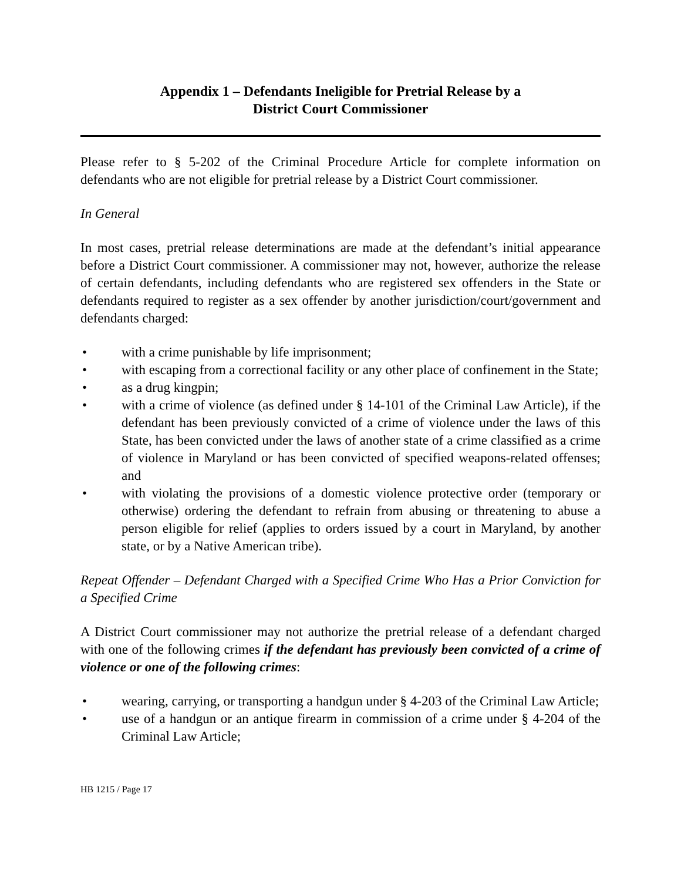Appendix 1 – Defendants Ineligible for Pretrial Release by a
District Court Commissioner
Please refer to § 5-202 of the Criminal Procedure Article for complete information on defendants who are not eligible for pretrial release by a District Court commissioner.
In General
In most cases, pretrial release determinations are made at the defendant’s initial appearance before a District Court commissioner. A commissioner may not, however, authorize the release of certain defendants, including defendants who are registered sex offenders in the State or defendants required to register as a sex offender by another jurisdiction/court/government and defendants charged:
• with a crime punishable by life imprisonment;
• with escaping from a correctional facility or any other place of confinement in the State;
• as a drug kingpin;
• with a crime of violence (as defined under § 14-101 of the Criminal Law Article), if the defendant has been previously convicted of a crime of violence under the laws of this State, has been convicted under the laws of another state of a crime classified as a crime of violence in Maryland or has been convicted of specified weapons-related offenses; and
• with violating the provisions of a domestic violence protective order (temporary or otherwise) ordering the defendant to refrain from abusing or threatening to abuse a person eligible for relief (applies to orders issued by a court in Maryland, by another state, or by a Native American tribe).
Repeat Offender – Defendant Charged with a Specified Crime Who Has a Prior Conviction for a Specified Crime
A District Court commissioner may not authorize the pretrial release of a defendant charged with one of the following crimes if the defendant has previously been convicted of a crime of violence or one of the following crimes:
• wearing, carrying, or transporting a handgun under § 4-203 of the Criminal Law Article;
• use of a handgun or an antique firearm in commission of a crime under § 4-204 of the Criminal Law Article;
HB 1215 / Page 17